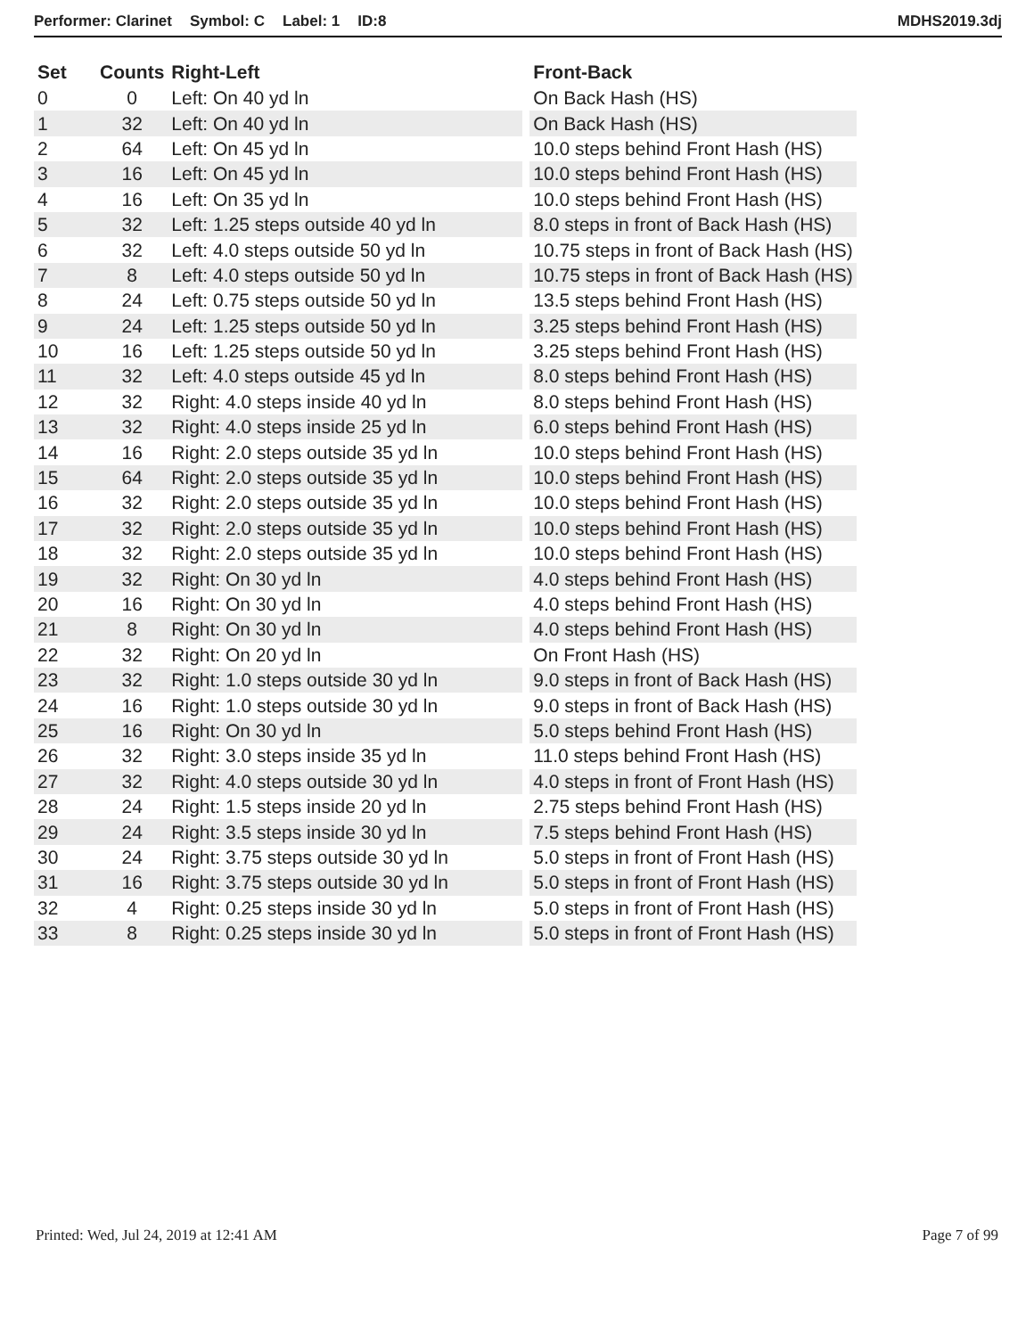Performer: Clarinet Symbol: C Label: 1 ID:8
MDHS2019.3dj
| Set | Counts | Right-Left | | Front-Back |
| --- | --- | --- | --- | --- |
| 0 | 0 | Left: On 40 yd ln | | On Back Hash (HS) |
| 1 | 32 | Left: On 40 yd ln | | On Back Hash (HS) |
| 2 | 64 | Left: On 45 yd ln | | 10.0 steps behind Front Hash (HS) |
| 3 | 16 | Left: On 45 yd ln | | 10.0 steps behind Front Hash (HS) |
| 4 | 16 | Left: On 35 yd ln | | 10.0 steps behind Front Hash (HS) |
| 5 | 32 | Left: 1.25 steps outside 40 yd ln | | 8.0 steps in front of Back Hash (HS) |
| 6 | 32 | Left: 4.0 steps outside 50 yd ln | | 10.75 steps in front of Back Hash (HS) |
| 7 | 8 | Left: 4.0 steps outside 50 yd ln | | 10.75 steps in front of Back Hash (HS) |
| 8 | 24 | Left: 0.75 steps outside 50 yd ln | | 13.5 steps behind Front Hash (HS) |
| 9 | 24 | Left: 1.25 steps outside 50 yd ln | | 3.25 steps behind Front Hash (HS) |
| 10 | 16 | Left: 1.25 steps outside 50 yd ln | | 3.25 steps behind Front Hash (HS) |
| 11 | 32 | Left: 4.0 steps outside 45 yd ln | | 8.0 steps behind Front Hash (HS) |
| 12 | 32 | Right: 4.0 steps inside 40 yd ln | | 8.0 steps behind Front Hash (HS) |
| 13 | 32 | Right: 4.0 steps inside 25 yd ln | | 6.0 steps behind Front Hash (HS) |
| 14 | 16 | Right: 2.0 steps outside 35 yd ln | | 10.0 steps behind Front Hash (HS) |
| 15 | 64 | Right: 2.0 steps outside 35 yd ln | | 10.0 steps behind Front Hash (HS) |
| 16 | 32 | Right: 2.0 steps outside 35 yd ln | | 10.0 steps behind Front Hash (HS) |
| 17 | 32 | Right: 2.0 steps outside 35 yd ln | | 10.0 steps behind Front Hash (HS) |
| 18 | 32 | Right: 2.0 steps outside 35 yd ln | | 10.0 steps behind Front Hash (HS) |
| 19 | 32 | Right: On 30 yd ln | | 4.0 steps behind Front Hash (HS) |
| 20 | 16 | Right: On 30 yd ln | | 4.0 steps behind Front Hash (HS) |
| 21 | 8 | Right: On 30 yd ln | | 4.0 steps behind Front Hash (HS) |
| 22 | 32 | Right: On 20 yd ln | | On Front Hash (HS) |
| 23 | 32 | Right: 1.0 steps outside 30 yd ln | | 9.0 steps in front of Back Hash (HS) |
| 24 | 16 | Right: 1.0 steps outside 30 yd ln | | 9.0 steps in front of Back Hash (HS) |
| 25 | 16 | Right: On 30 yd ln | | 5.0 steps behind Front Hash (HS) |
| 26 | 32 | Right: 3.0 steps inside 35 yd ln | | 11.0 steps behind Front Hash (HS) |
| 27 | 32 | Right: 4.0 steps outside 30 yd ln | | 4.0 steps in front of Front Hash (HS) |
| 28 | 24 | Right: 1.5 steps inside 20 yd ln | | 2.75 steps behind Front Hash (HS) |
| 29 | 24 | Right: 3.5 steps inside 30 yd ln | | 7.5 steps behind Front Hash (HS) |
| 30 | 24 | Right: 3.75 steps outside 30 yd ln | | 5.0 steps in front of Front Hash (HS) |
| 31 | 16 | Right: 3.75 steps outside 30 yd ln | | 5.0 steps in front of Front Hash (HS) |
| 32 | 4 | Right: 0.25 steps inside 30 yd ln | | 5.0 steps in front of Front Hash (HS) |
| 33 | 8 | Right: 0.25 steps inside 30 yd ln | | 5.0 steps in front of Front Hash (HS) |
Printed: Wed, Jul 24, 2019 at 12:41 AM
Page 7 of 99